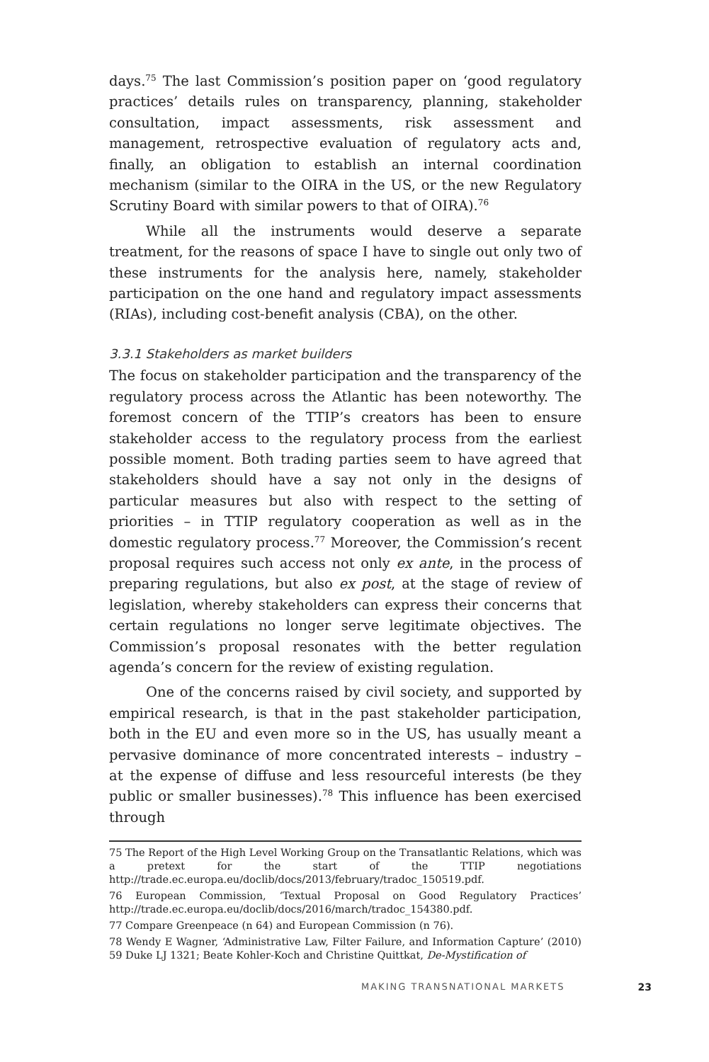days.<sup>75</sup> The last Commission’s position paper on ‘good regulatory practices’ details rules on transparency, planning, stakeholder consultation, impact assessments, risk assessment and management, retrospective evaluation of regulatory acts and, finally, an obligation to establish an internal coordination mechanism (similar to the OIRA in the US, or the new Regulatory Scrutiny Board with similar powers to that of OIRA).<sup>76</sup>
While all the instruments would deserve a separate treatment, for the reasons of space I have to single out only two of these instruments for the analysis here, namely, stakeholder participation on the one hand and regulatory impact assessments (RIAs), including cost-benefit analysis (CBA), on the other.
3.3.1 Stakeholders as market builders
The focus on stakeholder participation and the transparency of the regulatory process across the Atlantic has been noteworthy. The foremost concern of the TTIP’s creators has been to ensure stakeholder access to the regulatory process from the earliest possible moment. Both trading parties seem to have agreed that stakeholders should have a say not only in the designs of particular measures but also with respect to the setting of priorities – in TTIP regulatory cooperation as well as in the domestic regulatory process.<sup>77</sup> Moreover, the Commission’s recent proposal requires such access not only ex ante, in the process of preparing regulations, but also ex post, at the stage of review of legislation, whereby stakeholders can express their concerns that certain regulations no longer serve legitimate objectives. The Commission’s proposal resonates with the better regulation agenda’s concern for the review of existing regulation.
One of the concerns raised by civil society, and supported by empirical research, is that in the past stakeholder participation, both in the EU and even more so in the US, has usually meant a pervasive dominance of more concentrated interests – industry – at the expense of diffuse and less resourceful interests (be they public or smaller businesses).<sup>78</sup> This influence has been exercised through
75 The Report of the High Level Working Group on the Transatlantic Relations, which was a pretext for the start of the TTIP negotiations http://trade.ec.europa.eu/doclib/docs/2013/february/tradoc_150519.pdf.
76 European Commission, ‘Textual Proposal on Good Regulatory Practices’ http://trade.ec.europa.eu/doclib/docs/2016/march/tradoc_154380.pdf.
77 Compare Greenpeace (n 64) and European Commission (n 76).
78 Wendy E Wagner, ‘Administrative Law, Filter Failure, and Information Capture’ (2010) 59 Duke LJ 1321; Beate Kohler-Koch and Christine Quittkat, De-Mystification of
MAKING TRANSNATIONAL MARKETS 23